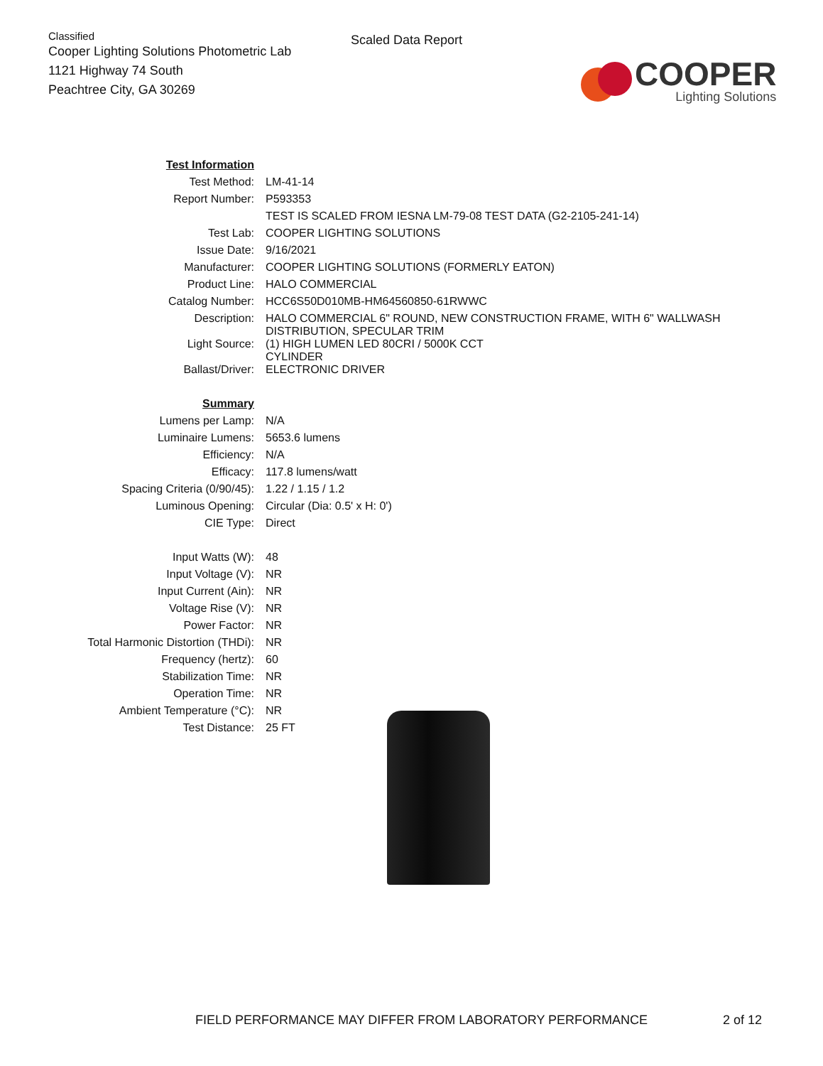Classified
Cooper Lighting Solutions Photometric Lab
1121 Highway 74 South
Peachtree City, GA 30269
Scaled Data Report
COOPER
Lighting Solutions
| Test Information | |
| Test Method: | LM-41-14 |
| Report Number: | P593353 |
| | TEST IS SCALED FROM IESNA LM-79-08 TEST DATA (G2-2105-241-14) |
| Test Lab: | COOPER LIGHTING SOLUTIONS |
| Issue Date: | 9/16/2021 |
| Manufacturer: | COOPER LIGHTING SOLUTIONS (FORMERLY EATON) |
| Product Line: | HALO COMMERCIAL |
| Catalog Number: | HCC6S50D010MB-HM64560850-61RWWC |
| Description: | HALO COMMERCIAL 6" ROUND, NEW CONSTRUCTION FRAME, WITH 6" WALLWASH DISTRIBUTION, SPECULAR TRIM |
| Light Source: | (1) HIGH LUMEN LED 80CRI / 5000K CCT CYLINDER |
| Ballast/Driver: | ELECTRONIC DRIVER |
| Summary | |
| Lumens per Lamp: | N/A |
| Luminaire Lumens: | 5653.6 lumens |
| Efficiency: | N/A |
| Efficacy: | 117.8 lumens/watt |
| Spacing Criteria (0/90/45): | 1.22 / 1.15 / 1.2 |
| Luminous Opening: | Circular (Dia: 0.5' x H: 0') |
| CIE Type: | Direct |
| Input Watts (W): | 48 |
| Input Voltage (V): | NR |
| Input Current (Ain): | NR |
| Voltage Rise (V): | NR |
| Power Factor: | NR |
| Total Harmonic Distortion (THDi): | NR |
| Frequency (hertz): | 60 |
| Stabilization Time: | NR |
| Operation Time: | NR |
| Ambient Temperature (°C): | NR |
| Test Distance: | 25 FT |
FIELD PERFORMANCE MAY DIFFER FROM LABORATORY PERFORMANCE
2 of 12